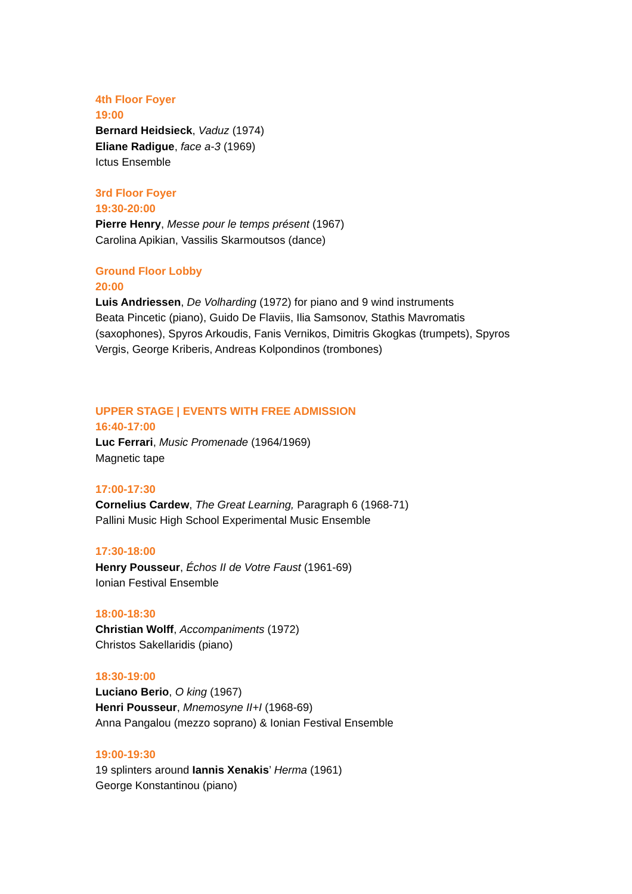4th Floor Foyer
19:00
Bernard Heidsieck, Vaduz (1974)
Eliane Radigue, face a-3 (1969)
Ictus Ensemble
3rd Floor Foyer
19:30-20:00
Pierre Henry, Messe pour le temps présent (1967)
Carolina Apikian, Vassilis Skarmoutsos (dance)
Ground Floor Lobby
20:00
Luis Andriessen, De Volharding (1972) for piano and 9 wind instruments
Beata Pincetic (piano), Guido De Flaviis, Ilia Samsonov, Stathis Mavromatis (saxophones), Spyros Arkoudis, Fanis Vernikos, Dimitris Gkogkas (trumpets), Spyros Vergis, George Kriberis, Andreas Kolpondinos (trombones)
UPPER STAGE | EVENTS WITH FREE ADMISSION
16:40-17:00
Luc Ferrari, Music Promenade (1964/1969)
Magnetic tape
17:00-17:30
Cornelius Cardew, The Great Learning, Paragraph 6 (1968-71)
Pallini Music High School Experimental Music Ensemble
17:30-18:00
Henry Pousseur, Échos II de Votre Faust (1961-69)
Ionian Festival Ensemble
18:00-18:30
Christian Wolff, Accompaniments (1972)
Christos Sakellaridis (piano)
18:30-19:00
Luciano Berio, O king (1967)
Henri Pousseur, Mnemosyne II+I (1968-69)
Anna Pangalou (mezzo soprano) & Ionian Festival Ensemble
19:00-19:30
19 splinters around Iannis Xenakis’ Herma (1961)
George Konstantinou (piano)